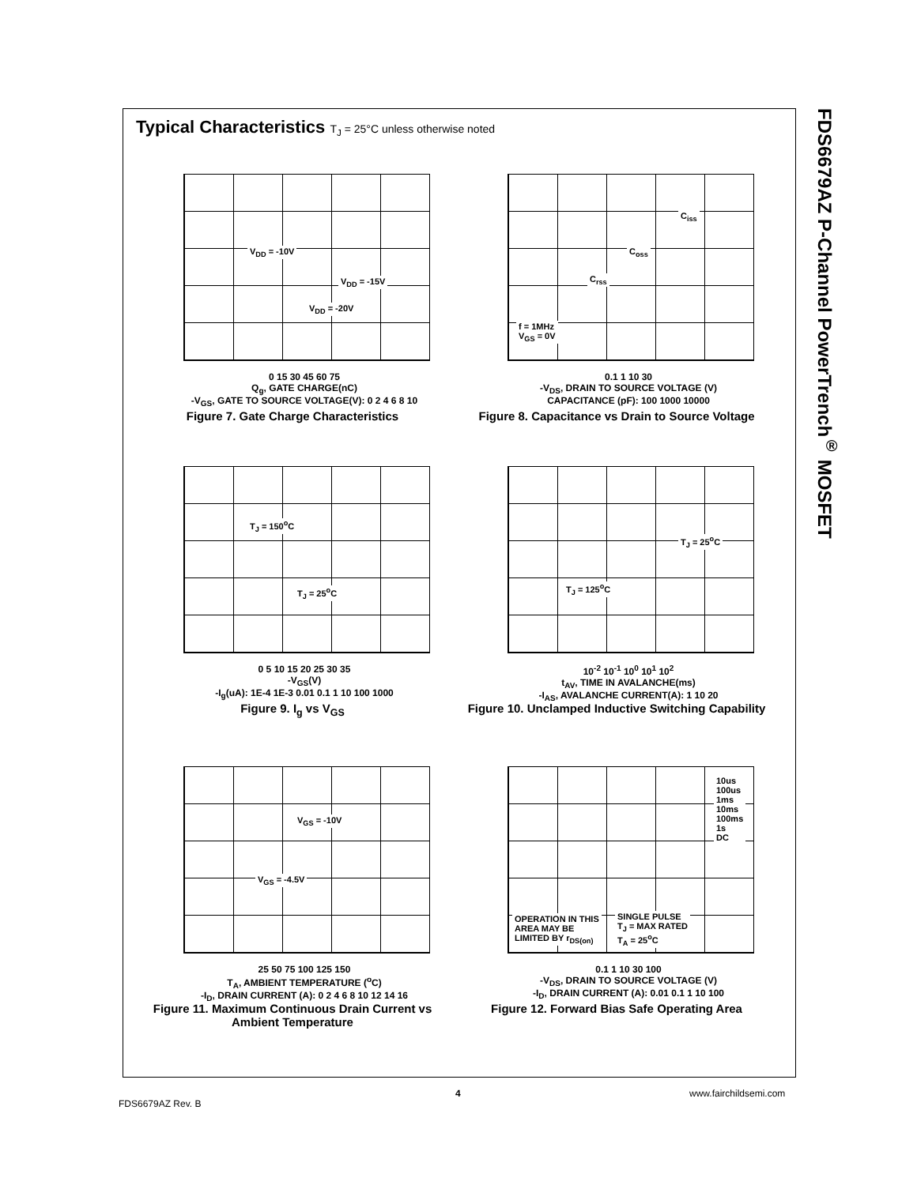Typical Characteristics T<sub>J</sub> = 25°C unless otherwise noted
FDS6679AZ P-Channel PowerTrench<sup>®</sup> MOSFET
V<sub>DD</sub> = -10V
V<sub>DD</sub> = -15V
V<sub>DD</sub> = -20V
0 15 30 45 60 75
Q<sub>g</sub>, GATE CHARGE(nC)
-V<sub>GS</sub>, GATE TO SOURCE VOLTAGE(V): 0 2 4 6 8 10
Figure 7. Gate Charge Characteristics
C<sub>iss</sub>
C<sub>oss</sub>
C<sub>rss</sub>
f = 1MHz
V<sub>GS</sub> = 0V
0.1 1 10 30
-V<sub>DS</sub>, DRAIN TO SOURCE VOLTAGE (V)
CAPACITANCE (pF): 100 1000 10000
Figure 8. Capacitance vs Drain to Source Voltage
T<sub>J</sub> = 150<sup>o</sup>C
T<sub>J</sub> = 25<sup>o</sup>C
0 5 10 15 20 25 30 35
-V<sub>GS</sub>(V)
-I<sub>g</sub>(uA): 1E-4 1E-3 0.01 0.1 1 10 100 1000
Figure 9. I<sub>g</sub> vs V<sub>GS</sub>
T<sub>J</sub> = 25<sup>o</sup>C
T<sub>J</sub> = 125<sup>o</sup>C
10<sup>-2</sup> 10<sup>-1</sup> 10<sup>0</sup> 10<sup>1</sup> 10<sup>2</sup>
t<sub>AV</sub>, TIME IN AVALANCHE(ms)
-I<sub>AS</sub>, AVALANCHE CURRENT(A): 1 10 20
Figure 10. Unclamped Inductive Switching Capability
V<sub>GS</sub> = -10V
V<sub>GS</sub> = -4.5V
25 50 75 100 125 150
T<sub>A</sub>, AMBIENT TEMPERATURE (<sup>o</sup>C)
-I<sub>D</sub>, DRAIN CURRENT (A): 0 2 4 6 8 10 12 14 16
Figure 11. Maximum Continuous Drain Current vs Ambient Temperature
10us
100us
1ms
10ms
100ms
1s
DC
OPERATION IN THIS
AREA MAY BE
LIMITED BY r<sub>DS(on)</sub>
SINGLE PULSE
T<sub>J</sub> = MAX RATED
T<sub>A</sub> = 25<sup>o</sup>C
0.1 1 10 30 100
-V<sub>DS</sub>, DRAIN TO SOURCE VOLTAGE (V)
-I<sub>D</sub>, DRAIN CURRENT (A): 0.01 0.1 1 10 100
Figure 12. Forward Bias Safe Operating Area
4 www.fairchildsemi.com
FDS6679AZ Rev. B